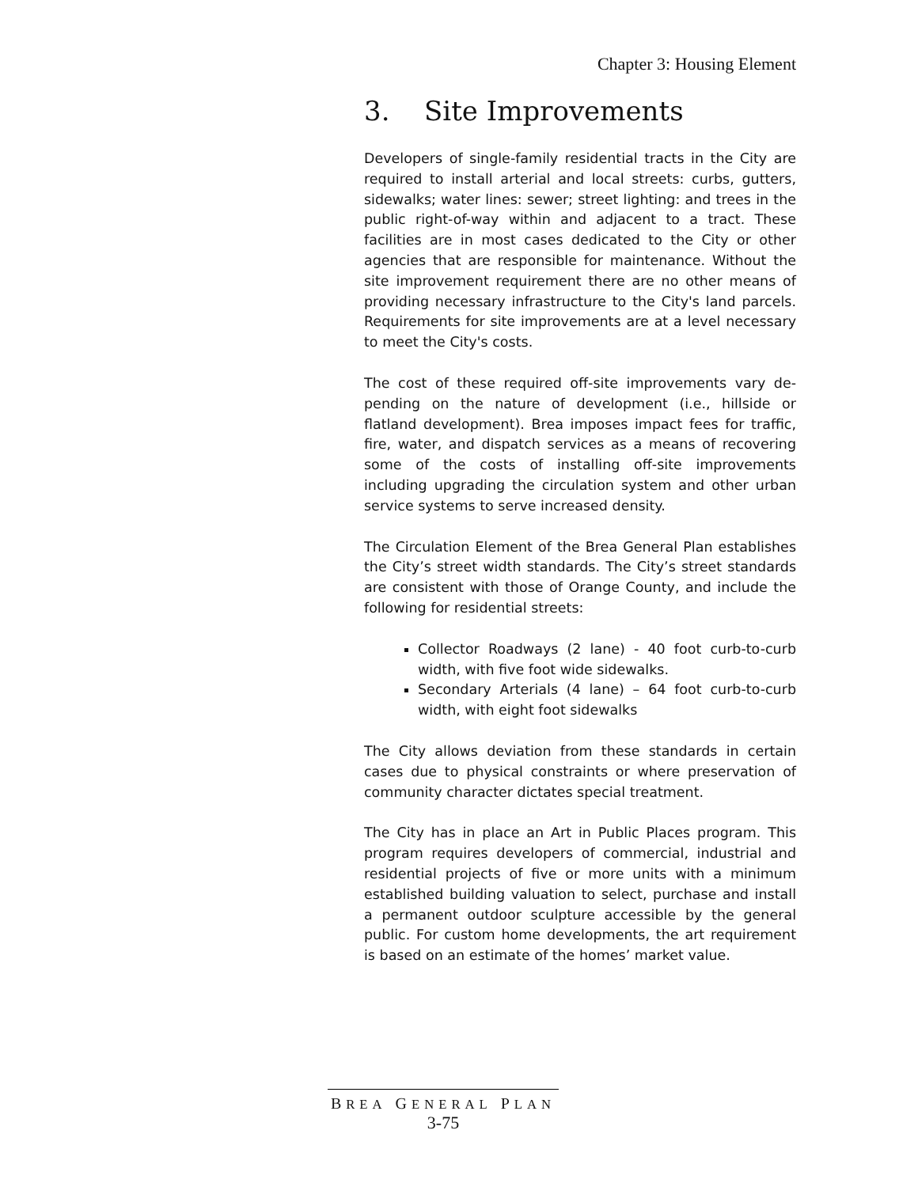Chapter 3: Housing Element
3. Site Improvements
Developers of single-family residential tracts in the City are required to install arterial and local streets: curbs, gutters, sidewalks; water lines: sewer; street lighting: and trees in the public right-of-way within and adjacent to a tract. These facilities are in most cases dedicated to the City or other agencies that are responsible for maintenance. Without the site improvement requirement there are no other means of providing necessary infrastructure to the City's land parcels. Requirements for site improvements are at a level necessary to meet the City's costs.
The cost of these required off-site improvements vary de-pending on the nature of development (i.e., hillside or flatland development). Brea imposes impact fees for traffic, fire, water, and dispatch services as a means of recovering some of the costs of installing off-site improvements including upgrading the circulation system and other urban service systems to serve increased density.
The Circulation Element of the Brea General Plan establishes the City’s street width standards. The City’s street standards are consistent with those of Orange County, and include the following for residential streets:
Collector Roadways (2 lane) - 40 foot curb-to-curb width, with five foot wide sidewalks.
Secondary Arterials (4 lane) – 64 foot curb-to-curb width, with eight foot sidewalks
The City allows deviation from these standards in certain cases due to physical constraints or where preservation of community character dictates special treatment.
The City has in place an Art in Public Places program. This program requires developers of commercial, industrial and residential projects of five or more units with a minimum established building valuation to select, purchase and install a permanent outdoor sculpture accessible by the general public. For custom home developments, the art requirement is based on an estimate of the homes’ market value.
BREA GENERAL PLAN
3-75